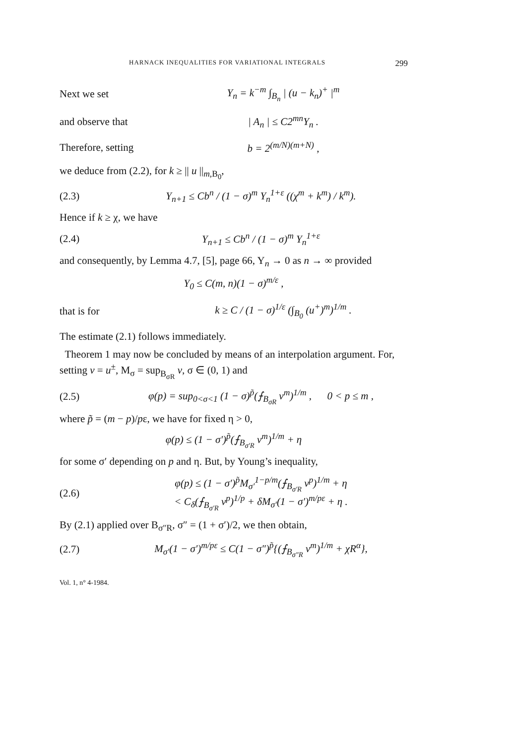HARNACK INEQUALITIES FOR VARIATIONAL INTEGRALS 299
Next we set
Y<sub>n</sub> = k<sup>−m</sup> ∫<sub>B<sub>n</sub></sub> | (u − k<sub>n</sub>)<sup>+</sup> |<sup>m</sup>
and observe that
| A<sub>n</sub> | ≤ C2<sup>mn</sup>Y<sub>n</sub> .
Therefore, setting
b = 2<sup>(m/N)(m+N)</sup> ,
we deduce from (2.2), for k ≥ || u ||<sub>m,B<sub>0</sub></sub>,
(2.3) Y<sub>n+1</sub> ≤ Cb<sup>n</sup> / (1 − σ)<sup>m</sup> Y<sub>n</sub><sup>1+ε</sup> ((χ<sup>m</sup> + k<sup>m</sup>) / k<sup>m</sup>).
Hence if k ≥ χ, we have
(2.4) Y<sub>n+1</sub> ≤ Cb<sup>n</sup> / (1 − σ)<sup>m</sup> Y<sub>n</sub><sup>1+ε</sup>
and consequently, by Lemma 4.7, [5], page 66, Y<sub>n</sub> → 0 as n → ∞ provided
Y<sub>0</sub> ≤ C(m, n)(1 − σ)<sup>m/ε</sup> ,
that is for
k ≥ C / (1 − σ)<sup>1/ε</sup> (∫<sub>B<sub>0</sub></sub> (u<sup>+</sup>)<sup>m</sup>)<sup>1/m</sup> .
The estimate (2.1) follows immediately.
Theorem 1 may now be concluded by means of an interpolation argument. For, setting v = u<sup>±</sup>, M<sub>σ</sub> = sup<sub>B<sub>σR</sub></sub> v, σ ∈ (0, 1) and
(2.5) φ(p) = sup<sub>0<σ<1</sub> (1 − σ)<sup>p̃</sup>(⨍<sub>B<sub>σR</sub></sub> v<sup>m</sup>)<sup>1/m</sup> , 0 < p ≤ m ,
where p̃ = (m − p)/pε, we have for fixed η > 0,
φ(p) ≤ (1 − σ′)<sup>p̃</sup>(⨍<sub>B<sub>σ′R</sub></sub> v<sup>m</sup>)<sup>1/m</sup> + η
for some σ′ depending on p and η. But, by Young’s inequality,
(2.6) φ(p) ≤ (1 − σ′)<sup>p̃</sup>M<sub>σ′</sub><sup>1−p/m</sup>(⨍<sub>B<sub>σ′R</sub></sub> v<sup>p</sup>)<sup>1/m</sup> + η
< C<sub>δ</sub>(⨍<sub>B<sub>σ′R</sub></sub> v<sup>p</sup>)<sup>1/p</sup> + δM<sub>σ′</sub>(1 − σ′)<sup>m/pε</sup> + η .
By (2.1) applied over B<sub>σ″R</sub>, σ″ = (1 + σ′)/2, we then obtain,
(2.7) M<sub>σ′</sub>(1 − σ′)<sup>m/pε</sup> ≤ C(1 − σ″)<sup>p̃</sup>{(⨍<sub>B<sub>σ″R</sub></sub> v<sup>m</sup>)<sup>1/m</sup> + χR<sup>α</sup>},
Vol. 1, n° 4-1984.